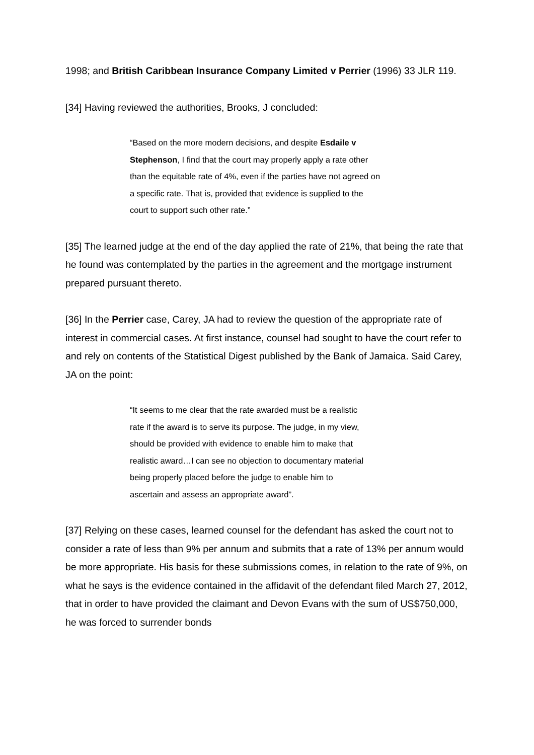1998; and British Caribbean Insurance Company Limited v Perrier (1996) 33 JLR 119.
[34] Having reviewed the authorities, Brooks, J concluded:
“Based on the more modern decisions, and despite Esdaile v Stephenson, I find that the court may properly apply a rate other than the equitable rate of 4%, even if the parties have not agreed on a specific rate. That is, provided that evidence is supplied to the court to support such other rate.”
[35] The learned judge at the end of the day applied the rate of 21%, that being the rate that he found was contemplated by the parties in the agreement and the mortgage instrument prepared pursuant thereto.
[36] In the Perrier case, Carey, JA had to review the question of the appropriate rate of interest in commercial cases. At first instance, counsel had sought to have the court refer to and rely on contents of the Statistical Digest published by the Bank of Jamaica. Said Carey, JA on the point:
“It seems to me clear that the rate awarded must be a realistic rate if the award is to serve its purpose. The judge, in my view, should be provided with evidence to enable him to make that realistic award…I can see no objection to documentary material being properly placed before the judge to enable him to ascertain and assess an appropriate award”.
[37] Relying on these cases, learned counsel for the defendant has asked the court not to consider a rate of less than 9% per annum and submits that a rate of 13% per annum would be more appropriate. His basis for these submissions comes, in relation to the rate of 9%, on what he says is the evidence contained in the affidavit of the defendant filed March 27, 2012, that in order to have provided the claimant and Devon Evans with the sum of US$750,000, he was forced to surrender bonds